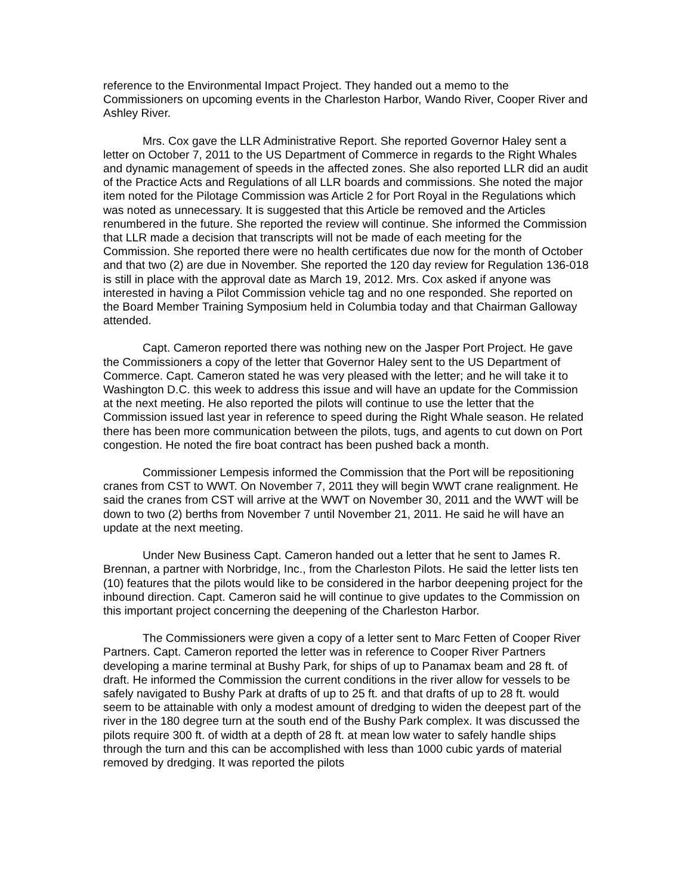reference to the Environmental Impact Project. They handed out a memo to the Commissioners on upcoming events in the Charleston Harbor, Wando River, Cooper River and Ashley River.
Mrs. Cox gave the LLR Administrative Report. She reported Governor Haley sent a letter on October 7, 2011 to the US Department of Commerce in regards to the Right Whales and dynamic management of speeds in the affected zones. She also reported LLR did an audit of the Practice Acts and Regulations of all LLR boards and commissions. She noted the major item noted for the Pilotage Commission was Article 2 for Port Royal in the Regulations which was noted as unnecessary. It is suggested that this Article be removed and the Articles renumbered in the future. She reported the review will continue. She informed the Commission that LLR made a decision that transcripts will not be made of each meeting for the Commission. She reported there were no health certificates due now for the month of October and that two (2) are due in November. She reported the 120 day review for Regulation 136-018 is still in place with the approval date as March 19, 2012. Mrs. Cox asked if anyone was interested in having a Pilot Commission vehicle tag and no one responded. She reported on the Board Member Training Symposium held in Columbia today and that Chairman Galloway attended.
Capt. Cameron reported there was nothing new on the Jasper Port Project. He gave the Commissioners a copy of the letter that Governor Haley sent to the US Department of Commerce. Capt. Cameron stated he was very pleased with the letter; and he will take it to Washington D.C. this week to address this issue and will have an update for the Commission at the next meeting. He also reported the pilots will continue to use the letter that the Commission issued last year in reference to speed during the Right Whale season. He related there has been more communication between the pilots, tugs, and agents to cut down on Port congestion. He noted the fire boat contract has been pushed back a month.
Commissioner Lempesis informed the Commission that the Port will be repositioning cranes from CST to WWT. On November 7, 2011 they will begin WWT crane realignment. He said the cranes from CST will arrive at the WWT on November 30, 2011 and the WWT will be down to two (2) berths from November 7 until November 21, 2011. He said he will have an update at the next meeting.
Under New Business Capt. Cameron handed out a letter that he sent to James R. Brennan, a partner with Norbridge, Inc., from the Charleston Pilots. He said the letter lists ten (10) features that the pilots would like to be considered in the harbor deepening project for the inbound direction. Capt. Cameron said he will continue to give updates to the Commission on this important project concerning the deepening of the Charleston Harbor.
The Commissioners were given a copy of a letter sent to Marc Fetten of Cooper River Partners. Capt. Cameron reported the letter was in reference to Cooper River Partners developing a marine terminal at Bushy Park, for ships of up to Panamax beam and 28 ft. of draft. He informed the Commission the current conditions in the river allow for vessels to be safely navigated to Bushy Park at drafts of up to 25 ft. and that drafts of up to 28 ft. would seem to be attainable with only a modest amount of dredging to widen the deepest part of the river in the 180 degree turn at the south end of the Bushy Park complex. It was discussed the pilots require 300 ft. of width at a depth of 28 ft. at mean low water to safely handle ships through the turn and this can be accomplished with less than 1000 cubic yards of material removed by dredging. It was reported the pilots